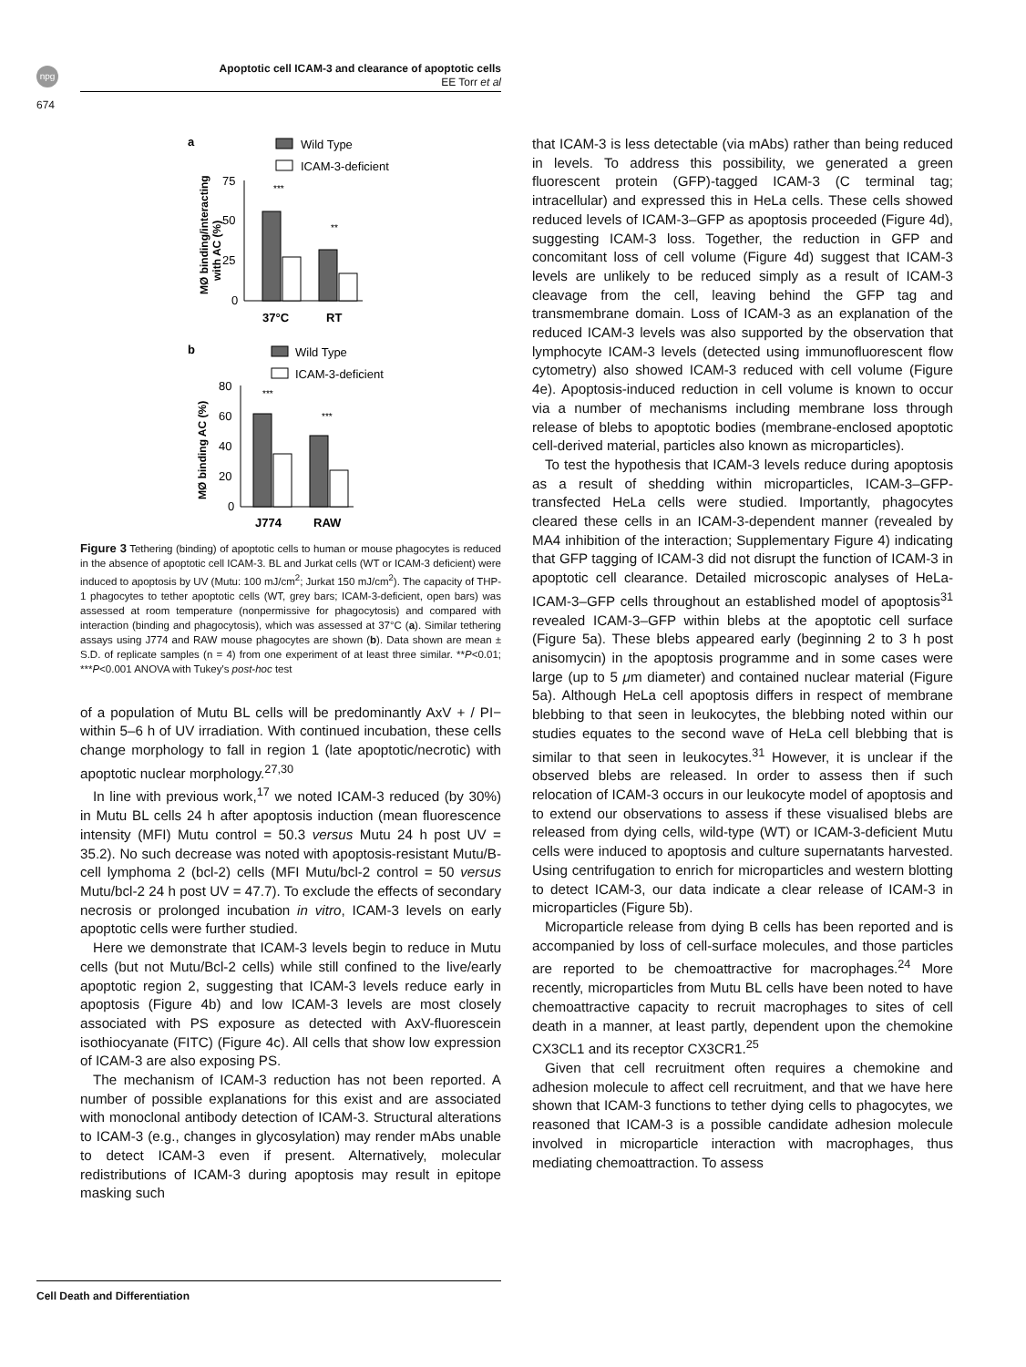npg
Apoptotic cell ICAM-3 and clearance of apoptotic cells
EE Torr et al
674
a
Wild Type
ICAM-3-deficient
75
50
25
0
***
**
37°C
RT
MØ binding/interacting
with AC (%)
b
Wild Type
ICAM-3-deficient
80
60
40
20
0
***
***
J774
RAW
MØ binding AC (%)
Figure 3 Tethering (binding) of apoptotic cells to human or mouse phagocytes is reduced in the absence of apoptotic cell ICAM-3. BL and Jurkat cells (WT or ICAM-3 deficient) were induced to apoptosis by UV (Mutu: 100 mJ/cm<sup>2</sup>; Jurkat 150 mJ/cm<sup>2</sup>). The capacity of THP-1 phagocytes to tether apoptotic cells (WT, grey bars; ICAM-3-deficient, open bars) was assessed at room temperature (nonpermissive for phagocytosis) and compared with interaction (binding and phagocytosis), which was assessed at 37°C (a). Similar tethering assays using J774 and RAW mouse phagocytes are shown (b). Data shown are mean ± S.D. of replicate samples (n = 4) from one experiment of at least three similar. **P<0.01; ***P<0.001 ANOVA with Tukey's post-hoc test
of a population of Mutu BL cells will be predominantly AxV + / PI− within 5–6 h of UV irradiation. With continued incubation, these cells change morphology to fall in region 1 (late apoptotic/necrotic) with apoptotic nuclear morphology.<sup>27,30</sup>
In line with previous work,<sup>17</sup> we noted ICAM-3 reduced (by 30%) in Mutu BL cells 24 h after apoptosis induction (mean fluorescence intensity (MFI) Mutu control = 50.3 versus Mutu 24 h post UV = 35.2). No such decrease was noted with apoptosis-resistant Mutu/B-cell lymphoma 2 (bcl-2) cells (MFI Mutu/bcl-2 control = 50 versus Mutu/bcl-2 24 h post UV = 47.7). To exclude the effects of secondary necrosis or prolonged incubation in vitro, ICAM-3 levels on early apoptotic cells were further studied.
Here we demonstrate that ICAM-3 levels begin to reduce in Mutu cells (but not Mutu/Bcl-2 cells) while still confined to the live/early apoptotic region 2, suggesting that ICAM-3 levels reduce early in apoptosis (Figure 4b) and low ICAM-3 levels are most closely associated with PS exposure as detected with AxV-fluorescein isothiocyanate (FITC) (Figure 4c). All cells that show low expression of ICAM-3 are also exposing PS.
The mechanism of ICAM-3 reduction has not been reported. A number of possible explanations for this exist and are associated with monoclonal antibody detection of ICAM-3. Structural alterations to ICAM-3 (e.g., changes in glycosylation) may render mAbs unable to detect ICAM-3 even if present. Alternatively, molecular redistributions of ICAM-3 during apoptosis may result in epitope masking such
that ICAM-3 is less detectable (via mAbs) rather than being reduced in levels. To address this possibility, we generated a green fluorescent protein (GFP)-tagged ICAM-3 (C terminal tag; intracellular) and expressed this in HeLa cells. These cells showed reduced levels of ICAM-3–GFP as apoptosis proceeded (Figure 4d), suggesting ICAM-3 loss. Together, the reduction in GFP and concomitant loss of cell volume (Figure 4d) suggest that ICAM-3 levels are unlikely to be reduced simply as a result of ICAM-3 cleavage from the cell, leaving behind the GFP tag and transmembrane domain. Loss of ICAM-3 as an explanation of the reduced ICAM-3 levels was also supported by the observation that lymphocyte ICAM-3 levels (detected using immunofluorescent flow cytometry) also showed ICAM-3 reduced with cell volume (Figure 4e). Apoptosis-induced reduction in cell volume is known to occur via a number of mechanisms including membrane loss through release of blebs to apoptotic bodies (membrane-enclosed apoptotic cell-derived material, particles also known as microparticles).
To test the hypothesis that ICAM-3 levels reduce during apoptosis as a result of shedding within microparticles, ICAM-3–GFP-transfected HeLa cells were studied. Importantly, phagocytes cleared these cells in an ICAM-3-dependent manner (revealed by MA4 inhibition of the interaction; Supplementary Figure 4) indicating that GFP tagging of ICAM-3 did not disrupt the function of ICAM-3 in apoptotic cell clearance. Detailed microscopic analyses of HeLa-ICAM-3–GFP cells throughout an established model of apoptosis<sup>31</sup> revealed ICAM-3–GFP within blebs at the apoptotic cell surface (Figure 5a). These blebs appeared early (beginning 2 to 3 h post anisomycin) in the apoptosis programme and in some cases were large (up to 5 μm diameter) and contained nuclear material (Figure 5a). Although HeLa cell apoptosis differs in respect of membrane blebbing to that seen in leukocytes, the blebbing noted within our studies equates to the second wave of HeLa cell blebbing that is similar to that seen in leukocytes.<sup>31</sup> However, it is unclear if the observed blebs are released. In order to assess then if such relocation of ICAM-3 occurs in our leukocyte model of apoptosis and to extend our observations to assess if these visualised blebs are released from dying cells, wild-type (WT) or ICAM-3-deficient Mutu cells were induced to apoptosis and culture supernatants harvested. Using centrifugation to enrich for microparticles and western blotting to detect ICAM-3, our data indicate a clear release of ICAM-3 in microparticles (Figure 5b).
Microparticle release from dying B cells has been reported and is accompanied by loss of cell-surface molecules, and those particles are reported to be chemoattractive for macrophages.<sup>24</sup> More recently, microparticles from Mutu BL cells have been noted to have chemoattractive capacity to recruit macrophages to sites of cell death in a manner, at least partly, dependent upon the chemokine CX3CL1 and its receptor CX3CR1.<sup>25</sup>
Given that cell recruitment often requires a chemokine and adhesion molecule to affect cell recruitment, and that we have here shown that ICAM-3 functions to tether dying cells to phagocytes, we reasoned that ICAM-3 is a possible candidate adhesion molecule involved in microparticle interaction with macrophages, thus mediating chemoattraction. To assess
Cell Death and Differentiation